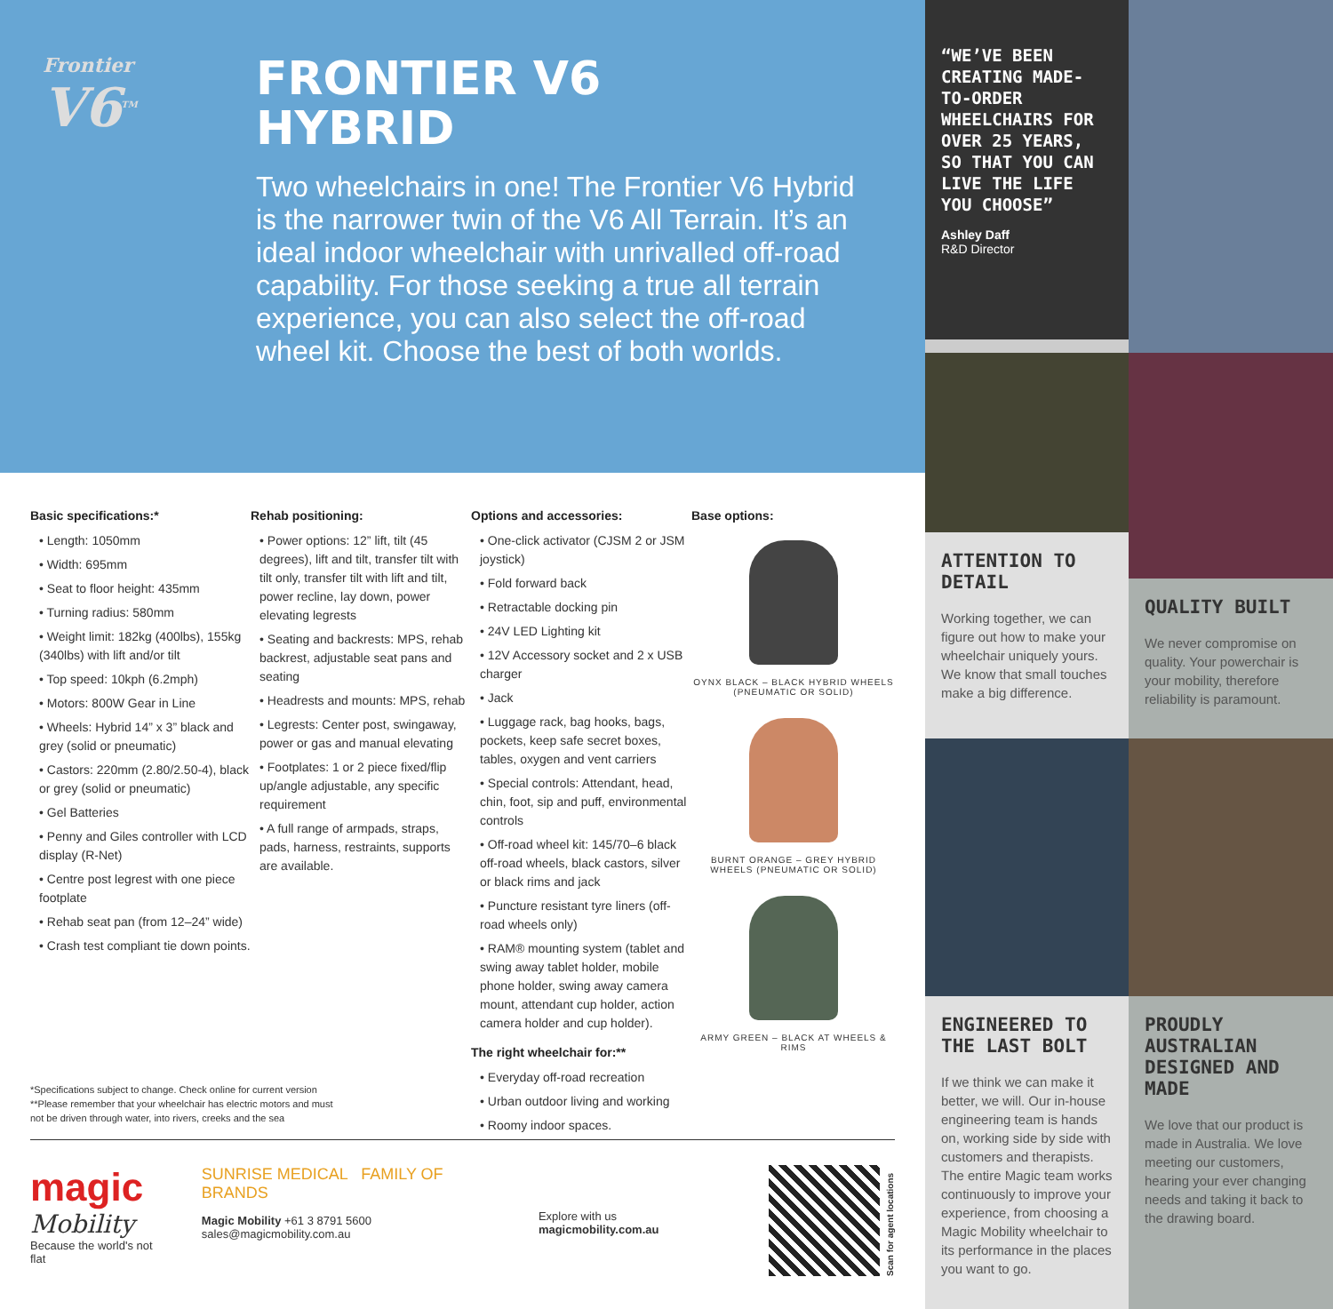Frontier
V6<sup>TM</sup>
FRONTIER V6
HYBRID
Two wheelchairs in one! The Frontier V6 Hybrid is the narrower twin of the V6 All Terrain. It’s an ideal indoor wheelchair with unrivalled off-road capability. For those seeking a true all terrain experience, you can also select the off-road wheel kit. Choose the best of both worlds.
Basic specifications:*
• Length: 1050mm
• Width: 695mm
• Seat to floor height: 435mm
• Turning radius: 580mm
• Weight limit: 182kg (400lbs), 155kg (340lbs) with lift and/or tilt
• Top speed: 10kph (6.2mph)
• Motors: 800W Gear in Line
• Wheels: Hybrid 14” x 3” black and grey (solid or pneumatic)
• Castors: 220mm (2.80/2.50-4), black or grey (solid or pneumatic)
• Gel Batteries
• Penny and Giles controller with LCD display (R-Net)
• Centre post legrest with one piece footplate
• Rehab seat pan (from 12–24” wide)
• Crash test compliant tie down points.
Rehab positioning:
• Power options: 12” lift, tilt (45 degrees), lift and tilt, transfer tilt with tilt only, transfer tilt with lift and tilt, power recline, lay down, power elevating legrests
• Seating and backrests: MPS, rehab backrest, adjustable seat pans and seating
• Headrests and mounts: MPS, rehab
• Legrests: Center post, swingaway, power or gas and manual elevating
• Footplates: 1 or 2 piece fixed/flip up/angle adjustable, any specific requirement
• A full range of armpads, straps, pads, harness, restraints, supports are available.
Options and accessories:
• One-click activator (CJSM 2 or JSM joystick)
• Fold forward back
• Retractable docking pin
• 24V LED Lighting kit
• 12V Accessory socket and 2 x USB charger
• Jack
• Luggage rack, bag hooks, bags, pockets, keep safe secret boxes, tables, oxygen and vent carriers
• Special controls: Attendant, head, chin, foot, sip and puff, environmental controls
• Off-road wheel kit: 145/70–6 black off-road wheels, black castors, silver or black rims and jack
• Puncture resistant tyre liners (off-road wheels only)
• RAM® mounting system (tablet and swing away tablet holder, mobile phone holder, swing away camera mount, attendant cup holder, action camera holder and cup holder).
The right wheelchair for:**
• Everyday off-road recreation
• Urban outdoor living and working
• Roomy indoor spaces.
Base options:
OYNX BLACK – BLACK HYBRID WHEELS (PNEUMATIC OR SOLID)
BURNT ORANGE – GREY HYBRID WHEELS (PNEUMATIC OR SOLID)
ARMY GREEN – BLACK AT WHEELS & RIMS
*Specifications subject to change. Check online for current version
**Please remember that your wheelchair has electric motors and must
not be driven through water, into rivers, creeks and the sea
magic
Mobility
Because the world's not flat
SUNRISE MEDICAL FAMILY OF BRANDS
Magic Mobility +61 3 8791 5600
sales@magicmobility.com.au
Explore with us magicmobility.com.au
Scan for agent locations
“WE’VE BEEN CREATING MADE-TO-ORDER WHEELCHAIRS FOR OVER 25 YEARS, SO THAT YOU CAN LIVE THE LIFE YOU CHOOSE”
Ashley Daff
R&D Director
ATTENTION TO DETAIL
Working together, we can figure out how to make your wheelchair uniquely yours. We know that small touches make a big difference.
QUALITY BUILT
We never compromise on quality. Your powerchair is your mobility, therefore reliability is paramount.
ENGINEERED TO THE LAST BOLT
If we think we can make it better, we will. Our in-house engineering team is hands on, working side by side with customers and therapists. The entire Magic team works continuously to improve your experience, from choosing a Magic Mobility wheelchair to its performance in the places you want to go.
PROUDLY AUSTRALIAN DESIGNED AND MADE
We love that our product is made in Australia. We love meeting our customers, hearing your ever changing needs and taking it back to the drawing board.